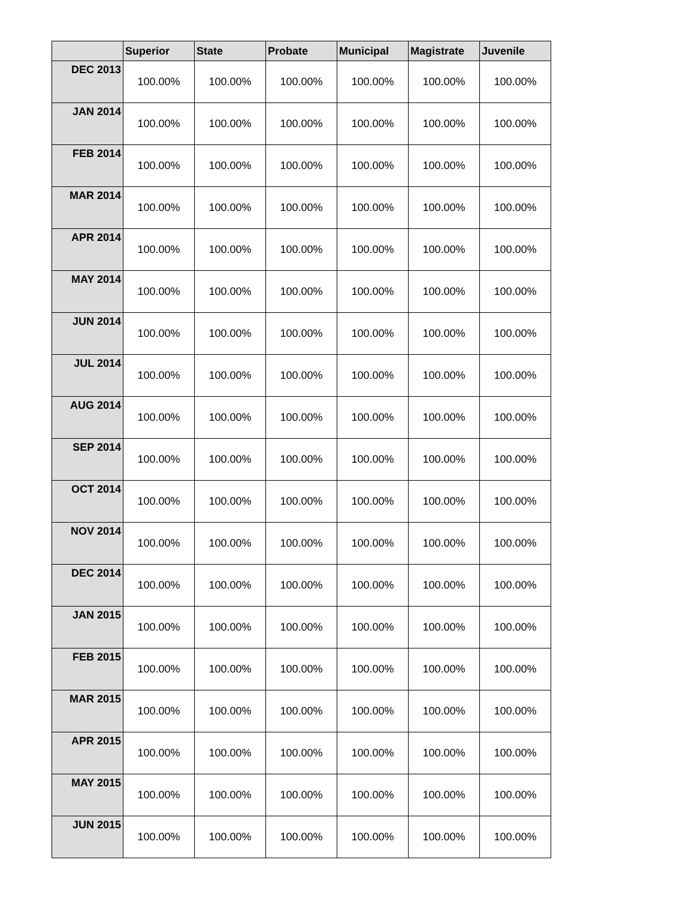| | Superior | State | Probate | Municipal | Magistrate | Juvenile |
| --- | --- | --- | --- | --- | --- | --- |
| DEC 2013 | 100.00% | 100.00% | 100.00% | 100.00% | 100.00% | 100.00% |
| JAN 2014 | 100.00% | 100.00% | 100.00% | 100.00% | 100.00% | 100.00% |
| FEB 2014 | 100.00% | 100.00% | 100.00% | 100.00% | 100.00% | 100.00% |
| MAR 2014 | 100.00% | 100.00% | 100.00% | 100.00% | 100.00% | 100.00% |
| APR 2014 | 100.00% | 100.00% | 100.00% | 100.00% | 100.00% | 100.00% |
| MAY 2014 | 100.00% | 100.00% | 100.00% | 100.00% | 100.00% | 100.00% |
| JUN 2014 | 100.00% | 100.00% | 100.00% | 100.00% | 100.00% | 100.00% |
| JUL 2014 | 100.00% | 100.00% | 100.00% | 100.00% | 100.00% | 100.00% |
| AUG 2014 | 100.00% | 100.00% | 100.00% | 100.00% | 100.00% | 100.00% |
| SEP 2014 | 100.00% | 100.00% | 100.00% | 100.00% | 100.00% | 100.00% |
| OCT 2014 | 100.00% | 100.00% | 100.00% | 100.00% | 100.00% | 100.00% |
| NOV 2014 | 100.00% | 100.00% | 100.00% | 100.00% | 100.00% | 100.00% |
| DEC 2014 | 100.00% | 100.00% | 100.00% | 100.00% | 100.00% | 100.00% |
| JAN 2015 | 100.00% | 100.00% | 100.00% | 100.00% | 100.00% | 100.00% |
| FEB 2015 | 100.00% | 100.00% | 100.00% | 100.00% | 100.00% | 100.00% |
| MAR 2015 | 100.00% | 100.00% | 100.00% | 100.00% | 100.00% | 100.00% |
| APR 2015 | 100.00% | 100.00% | 100.00% | 100.00% | 100.00% | 100.00% |
| MAY 2015 | 100.00% | 100.00% | 100.00% | 100.00% | 100.00% | 100.00% |
| JUN 2015 | 100.00% | 100.00% | 100.00% | 100.00% | 100.00% | 100.00% |